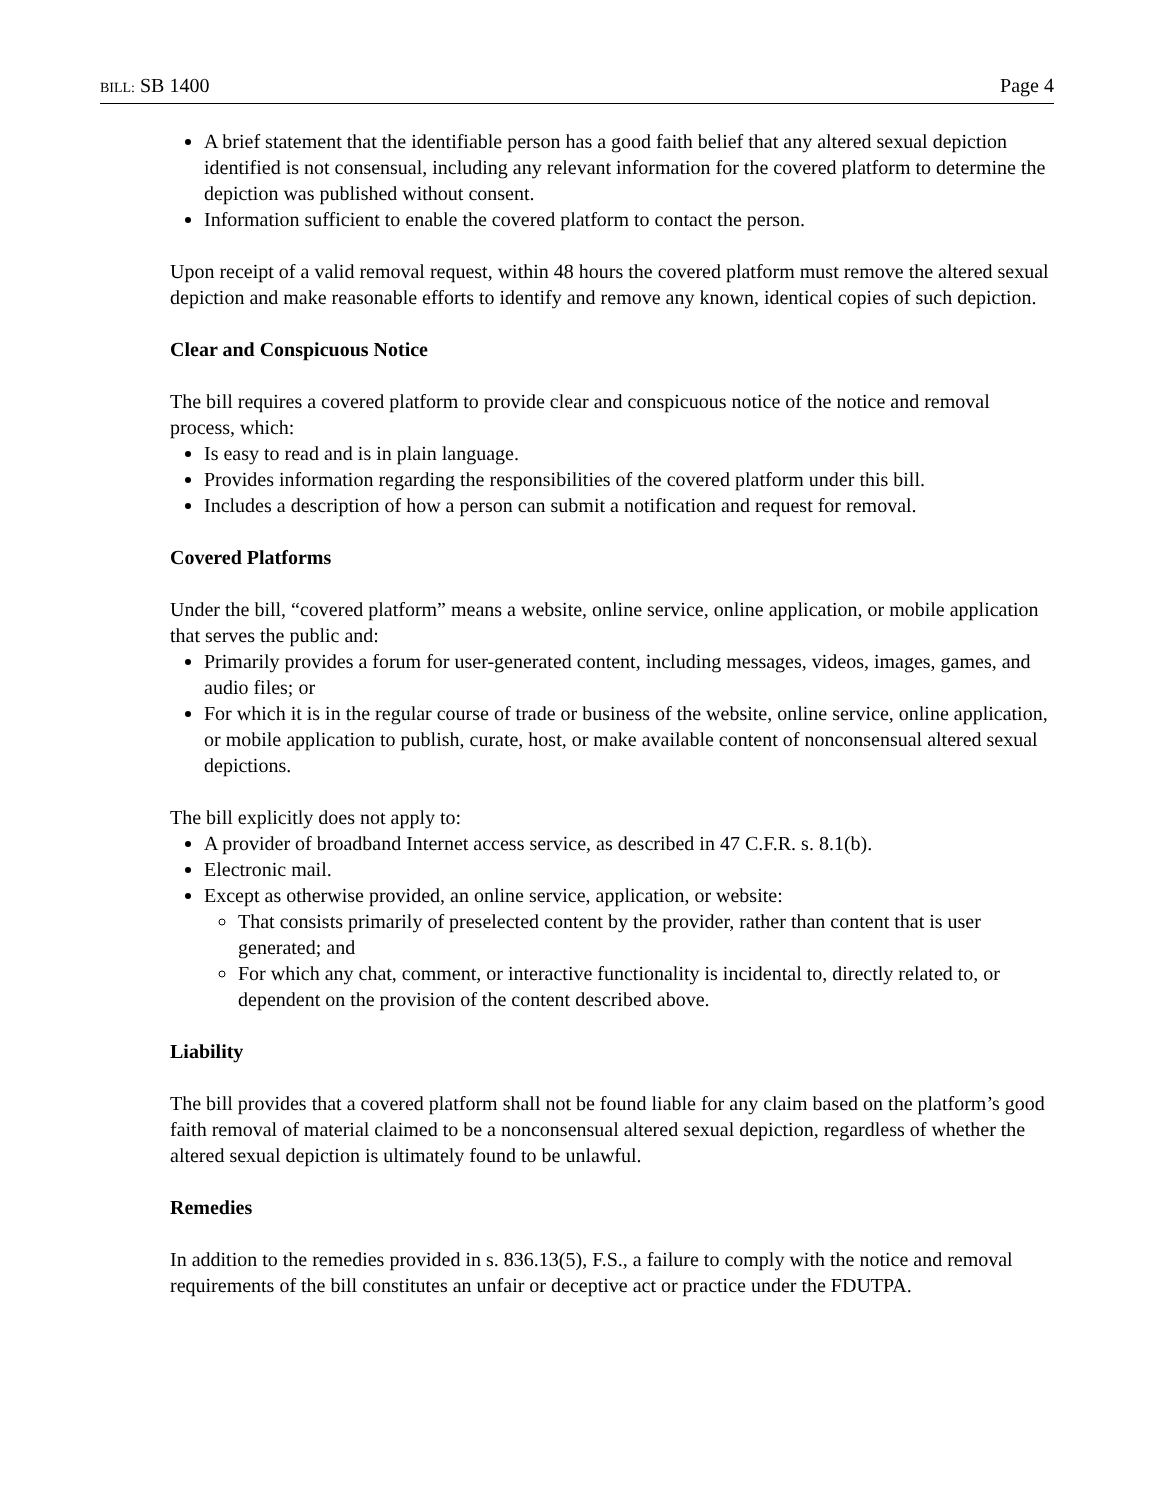BILL: SB 1400 Page 4
A brief statement that the identifiable person has a good faith belief that any altered sexual depiction identified is not consensual, including any relevant information for the covered platform to determine the depiction was published without consent.
Information sufficient to enable the covered platform to contact the person.
Upon receipt of a valid removal request, within 48 hours the covered platform must remove the altered sexual depiction and make reasonable efforts to identify and remove any known, identical copies of such depiction.
Clear and Conspicuous Notice
The bill requires a covered platform to provide clear and conspicuous notice of the notice and removal process, which:
Is easy to read and is in plain language.
Provides information regarding the responsibilities of the covered platform under this bill.
Includes a description of how a person can submit a notification and request for removal.
Covered Platforms
Under the bill, “covered platform” means a website, online service, online application, or mobile application that serves the public and:
Primarily provides a forum for user-generated content, including messages, videos, images, games, and audio files; or
For which it is in the regular course of trade or business of the website, online service, online application, or mobile application to publish, curate, host, or make available content of nonconsensual altered sexual depictions.
The bill explicitly does not apply to:
A provider of broadband Internet access service, as described in 47 C.F.R. s. 8.1(b).
Electronic mail.
Except as otherwise provided, an online service, application, or website:
That consists primarily of preselected content by the provider, rather than content that is user generated; and
For which any chat, comment, or interactive functionality is incidental to, directly related to, or dependent on the provision of the content described above.
Liability
The bill provides that a covered platform shall not be found liable for any claim based on the platform’s good faith removal of material claimed to be a nonconsensual altered sexual depiction, regardless of whether the altered sexual depiction is ultimately found to be unlawful.
Remedies
In addition to the remedies provided in s. 836.13(5), F.S., a failure to comply with the notice and removal requirements of the bill constitutes an unfair or deceptive act or practice under the FDUTPA.